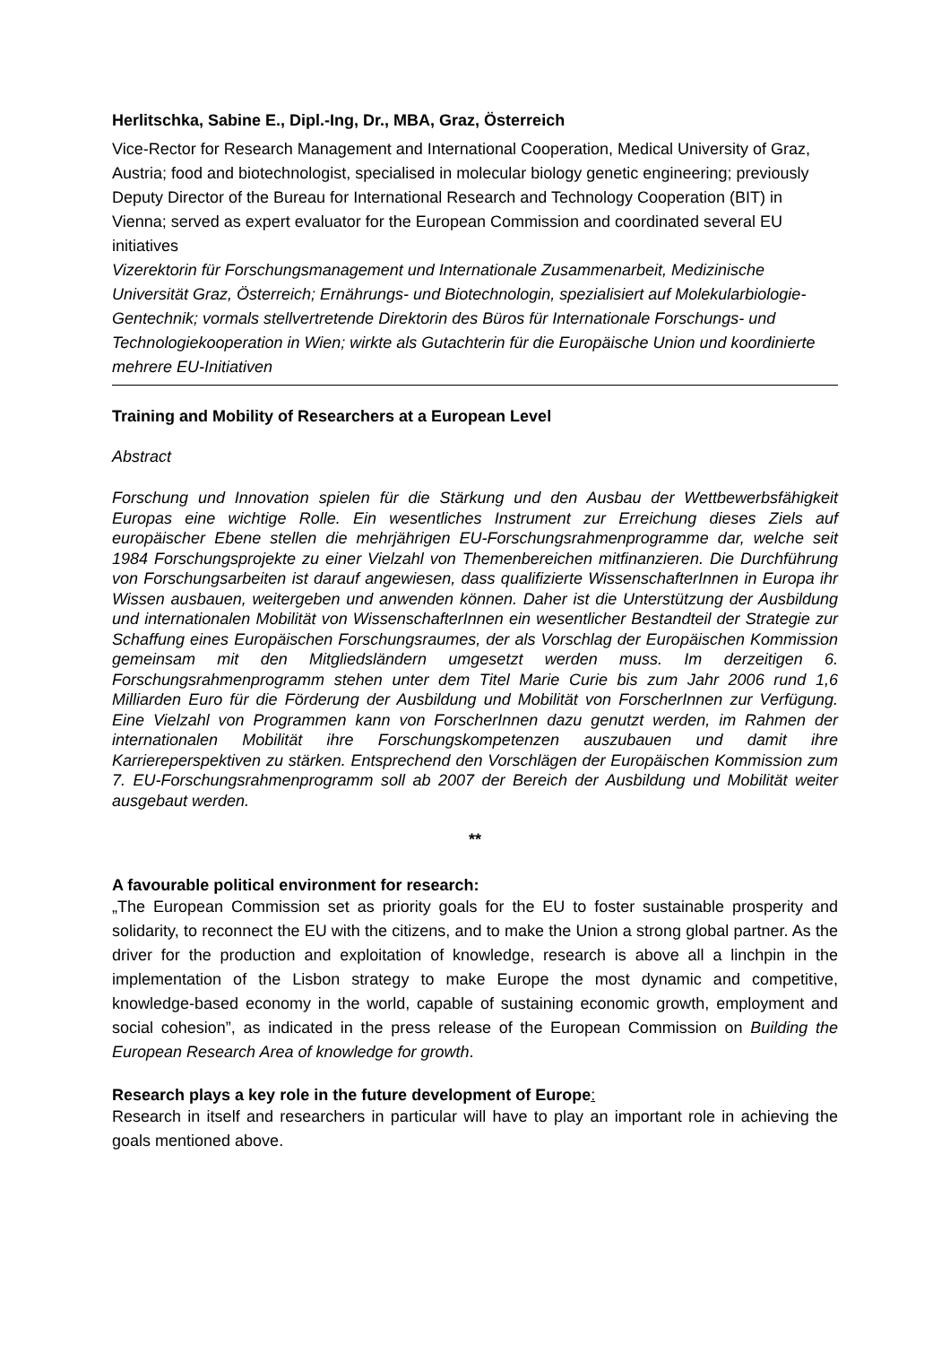Herlitschka, Sabine E., Dipl.-Ing, Dr., MBA, Graz, Österreich
Vice-Rector for Research Management and International Cooperation, Medical University of Graz, Austria; food and biotechnologist, specialised in molecular biology genetic engineering; previously Deputy Director of the Bureau for International Research and Technology Cooperation (BIT) in Vienna; served as expert evaluator for the European Commission and coordinated several EU initiatives
Vizerektorin für Forschungsmanagement und Internationale Zusammenarbeit, Medizinische Universität Graz, Österreich; Ernährungs- und Biotechnologin, spezialisiert auf Molekularbiologie-Gentechnik; vormals stellvertretende Direktorin des Büros für Internationale Forschungs- und Technologiekooperation in Wien; wirkte als Gutachterin für die Europäische Union und koordinierte mehrere EU-Initiativen
Training and Mobility of Researchers at a European Level
Abstract
Forschung und Innovation spielen für die Stärkung und den Ausbau der Wettbewerbsfähigkeit Europas eine wichtige Rolle. Ein wesentliches Instrument zur Erreichung dieses Ziels auf europäischer Ebene stellen die mehrjährigen EU-Forschungsrahmenprogramme dar, welche seit 1984 Forschungsprojekte zu einer Vielzahl von Themenbereichen mitfinanzieren. Die Durchführung von Forschungsarbeiten ist darauf angewiesen, dass qualifizierte WissenschafterInnen in Europa ihr Wissen ausbauen, weitergeben und anwenden können. Daher ist die Unterstützung der Ausbildung und internationalen Mobilität von WissenschafterInnen ein wesentlicher Bestandteil der Strategie zur Schaffung eines Europäischen Forschungsraumes, der als Vorschlag der Europäischen Kommission gemeinsam mit den Mitgliedsländern umgesetzt werden muss. Im derzeitigen 6. Forschungsrahmenprogramm stehen unter dem Titel Marie Curie bis zum Jahr 2006 rund 1,6 Milliarden Euro für die Förderung der Ausbildung und Mobilität von ForscherInnen zur Verfügung. Eine Vielzahl von Programmen kann von ForscherInnen dazu genutzt werden, im Rahmen der internationalen Mobilität ihre Forschungskompetenzen auszubauen und damit ihre Karriereperspektiven zu stärken. Entsprechend den Vorschlägen der Europäischen Kommission zum 7. EU-Forschungsrahmenprogramm soll ab 2007 der Bereich der Ausbildung und Mobilität weiter ausgebaut werden.
**
A favourable political environment for research:
„The European Commission set as priority goals for the EU to foster sustainable prosperity and solidarity, to reconnect the EU with the citizens, and to make the Union a strong global partner. As the driver for the production and exploitation of knowledge, research is above all a linchpin in the implementation of the Lisbon strategy to make Europe the most dynamic and competitive, knowledge-based economy in the world, capable of sustaining economic growth, employment and social cohesion”, as indicated in the press release of the European Commission on Building the European Research Area of knowledge for growth.
Research plays a key role in the future development of Europe:
Research in itself and researchers in particular will have to play an important role in achieving the goals mentioned above.